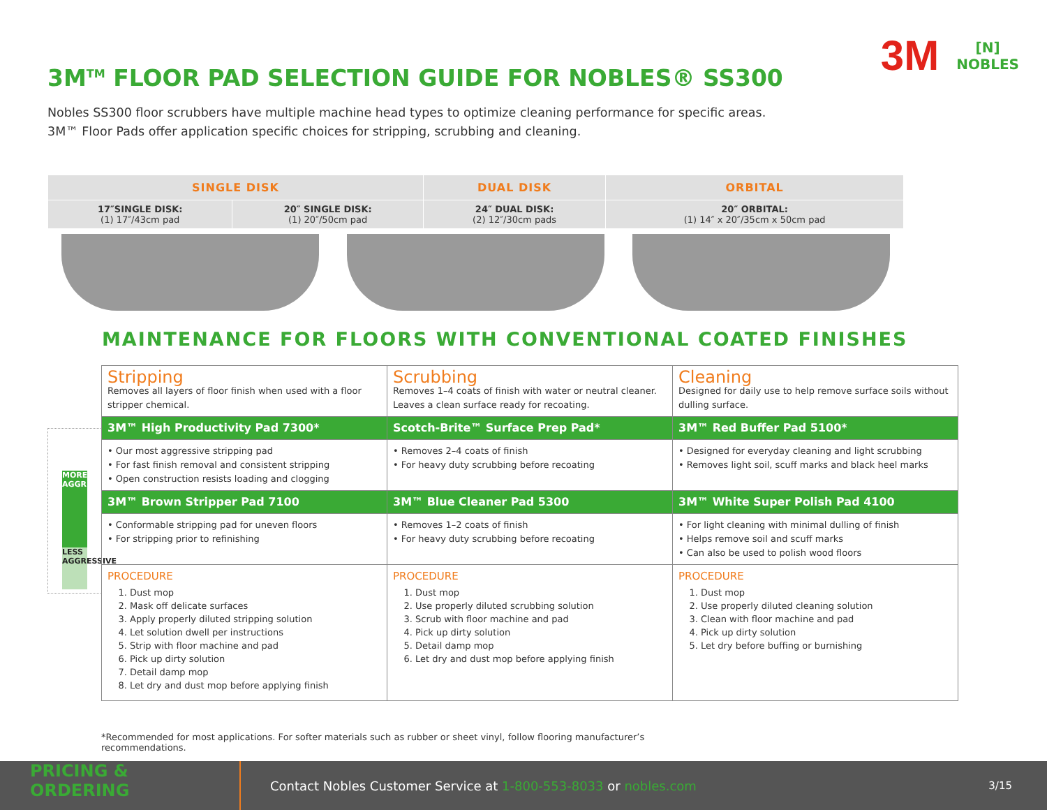3M<sup>TM</sup> FLOOR PAD SELECTION GUIDE FOR NOBLES® SS300
3M [N]
NOBLES
Nobles SS300 floor scrubbers have multiple machine head types to optimize cleaning performance for specific areas.
3M™ Floor Pads offer application specific choices for stripping, scrubbing and cleaning.
| SINGLE DISK | | DUAL DISK | ORBITAL |
| 17″SINGLE DISK: (1) 17″/43cm pad | 20″ SINGLE DISK: (1) 20″/50cm pad | 24″ DUAL DISK: (2) 12″/30cm pads | 20″ ORBITAL: (1) 14″ x 20″/35cm x 50cm pad |
MAINTENANCE FOR FLOORS WITH CONVENTIONAL COATED FINISHES
MORE AGGRESSIVE
LESS AGGRESSIVE
| Stripping Removes all layers of floor finish when used with a floor stripper chemical. | Scrubbing Removes 1–4 coats of finish with water or neutral cleaner. Leaves a clean surface ready for recoating. | Cleaning Designed for daily use to help remove surface soils without dulling surface. |
| 3M™ High Productivity Pad 7300* | Scotch-Brite™ Surface Prep Pad* | 3M™ Red Buffer Pad 5100* |
| • Our most aggressive stripping pad • For fast finish removal and consistent stripping • Open construction resists loading and clogging | • Removes 2–4 coats of finish • For heavy duty scrubbing before recoating | • Designed for everyday cleaning and light scrubbing • Removes light soil, scuff marks and black heel marks |
| 3M™ Brown Stripper Pad 7100 | 3M™ Blue Cleaner Pad 5300 | 3M™ White Super Polish Pad 4100 |
| • Conformable stripping pad for uneven floors • For stripping prior to refinishing | • Removes 1–2 coats of finish • For heavy duty scrubbing before recoating | • For light cleaning with minimal dulling of finish • Helps remove soil and scuff marks • Can also be used to polish wood floors |
| PROCEDURE 1. Dust mop 2. Mask off delicate surfaces 3. Apply properly diluted stripping solution 4. Let solution dwell per instructions 5. Strip with floor machine and pad 6. Pick up dirty solution 7. Detail damp mop 8. Let dry and dust mop before applying finish | PROCEDURE 1. Dust mop 2. Use properly diluted scrubbing solution 3. Scrub with floor machine and pad 4. Pick up dirty solution 5. Detail damp mop 6. Let dry and dust mop before applying finish | PROCEDURE 1. Dust mop 2. Use properly diluted cleaning solution 3. Clean with floor machine and pad 4. Pick up dirty solution 5. Let dry before buffing or burnishing |
*Recommended for most applications. For softer materials such as rubber or sheet vinyl, follow flooring manufacturer’s recommendations.
PRICING &
ORDERING
Contact Nobles Customer Service at 1-800-553-8033 or nobles.com
3/15